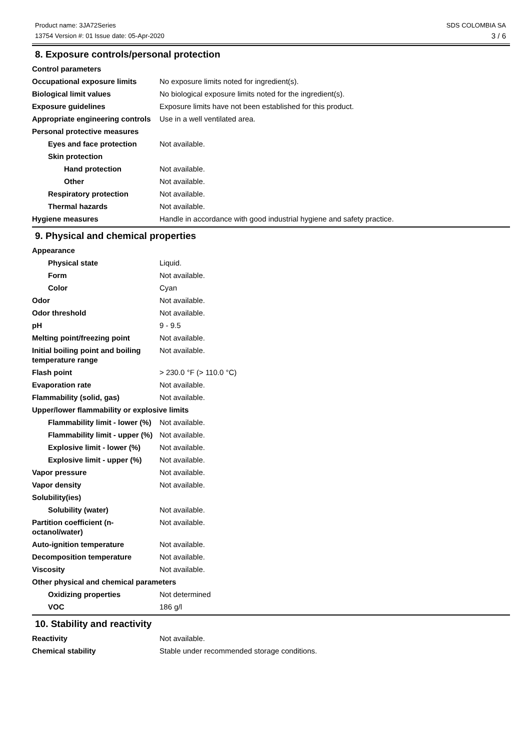Product name: 3JA72Series
13754 Version #: 01 Issue date: 05-Apr-2020
SDS COLOMBIA SA
3 / 6
8. Exposure controls/personal protection
Control parameters
Occupational exposure limits No exposure limits noted for ingredient(s).
Biological limit values No biological exposure limits noted for the ingredient(s).
Exposure guidelines Exposure limits have not been established for this product.
Appropriate engineering controls
Use in a well ventilated area.
Personal protective measures
Eyes and face protection Not available.
Skin protection
Hand protection Not available.
Other Not available.
Respiratory protection Not available.
Thermal hazards Not available.
Hygiene measures Handle in accordance with good industrial hygiene and safety practice.
9. Physical and chemical properties
Appearance
Physical state Liquid.
Form Not available.
Color Cyan
Odor Not available.
Odor threshold Not available.
pH 9 - 9.5
Melting point/freezing point Not available.
Initial boiling point and boiling temperature range
Not available.
Flash point > 230.0 °F (> 110.0 °C)
Evaporation rate Not available.
Flammability (solid, gas) Not available.
Upper/lower flammability or explosive limits
Flammability limit - lower (%)
Not available.
Flammability limit - upper (%)
Not available.
Explosive limit - lower (%)
Not available.
Explosive limit - upper (%)
Not available.
Vapor pressure Not available.
Vapor density Not available.
Solubility(ies)
Solubility (water) Not available.
Partition coefficient (n-octanol/water)
Not available.
Auto-ignition temperature Not available.
Decomposition temperature Not available.
Viscosity Not available.
Other physical and chemical parameters
Oxidizing properties Not determined
VOC 186 g/l
10. Stability and reactivity
Reactivity Not available.
Chemical stability Stable under recommended storage conditions.